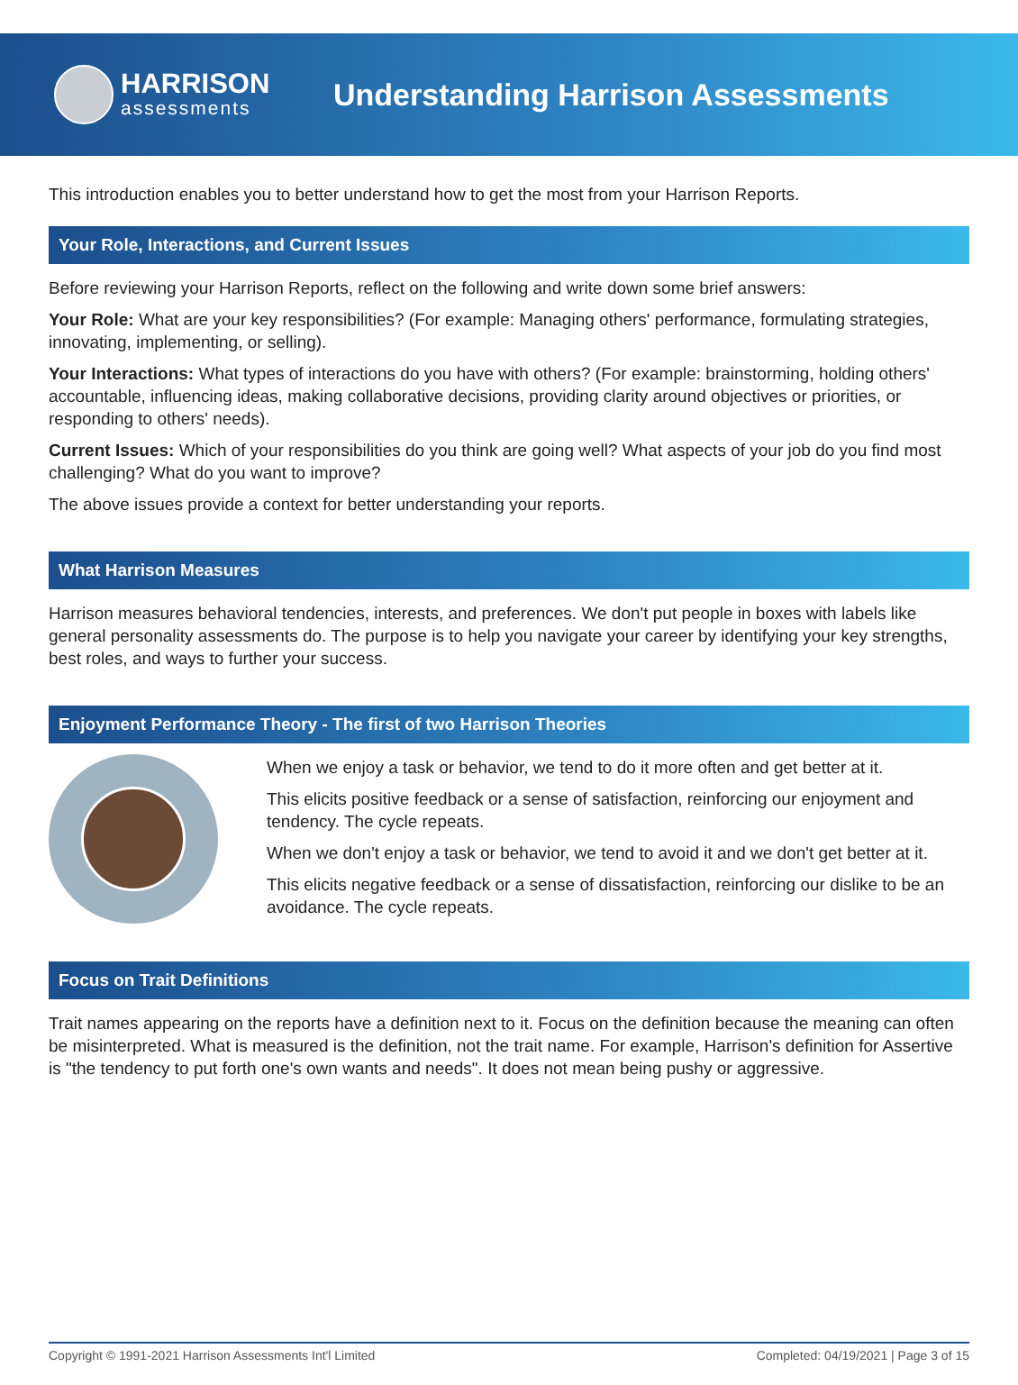HARRISON
assessments
Understanding Harrison Assessments
This introduction enables you to better understand how to get the most from your Harrison Reports.
Your Role, Interactions, and Current Issues
Before reviewing your Harrison Reports, reflect on the following and write down some brief answers:
Your Role: What are your key responsibilities? (For example: Managing others' performance, formulating strategies, innovating, implementing, or selling).
Your Interactions: What types of interactions do you have with others? (For example: brainstorming, holding others' accountable, influencing ideas, making collaborative decisions, providing clarity around objectives or priorities, or responding to others' needs).
Current Issues: Which of your responsibilities do you think are going well? What aspects of your job do you find most challenging? What do you want to improve?
The above issues provide a context for better understanding your reports.
What Harrison Measures
Harrison measures behavioral tendencies, interests, and preferences. We don't put people in boxes with labels like general personality assessments do. The purpose is to help you navigate your career by identifying your key strengths, best roles, and ways to further your success.
Enjoyment Performance Theory - The first of two Harrison Theories
When we enjoy a task or behavior, we tend to do it more often and get better at it.
This elicits positive feedback or a sense of satisfaction, reinforcing our enjoyment and tendency. The cycle repeats.
When we don't enjoy a task or behavior, we tend to avoid it and we don't get better at it.
This elicits negative feedback or a sense of dissatisfaction, reinforcing our dislike to be an avoidance. The cycle repeats.
Focus on Trait Definitions
Trait names appearing on the reports have a definition next to it. Focus on the definition because the meaning can often be misinterpreted. What is measured is the definition, not the trait name. For example, Harrison's definition for Assertive is "the tendency to put forth one's own wants and needs". It does not mean being pushy or aggressive.
Copyright © 1991-2021 Harrison Assessments Int'l Limited Completed: 04/19/2021 | Page 3 of 15